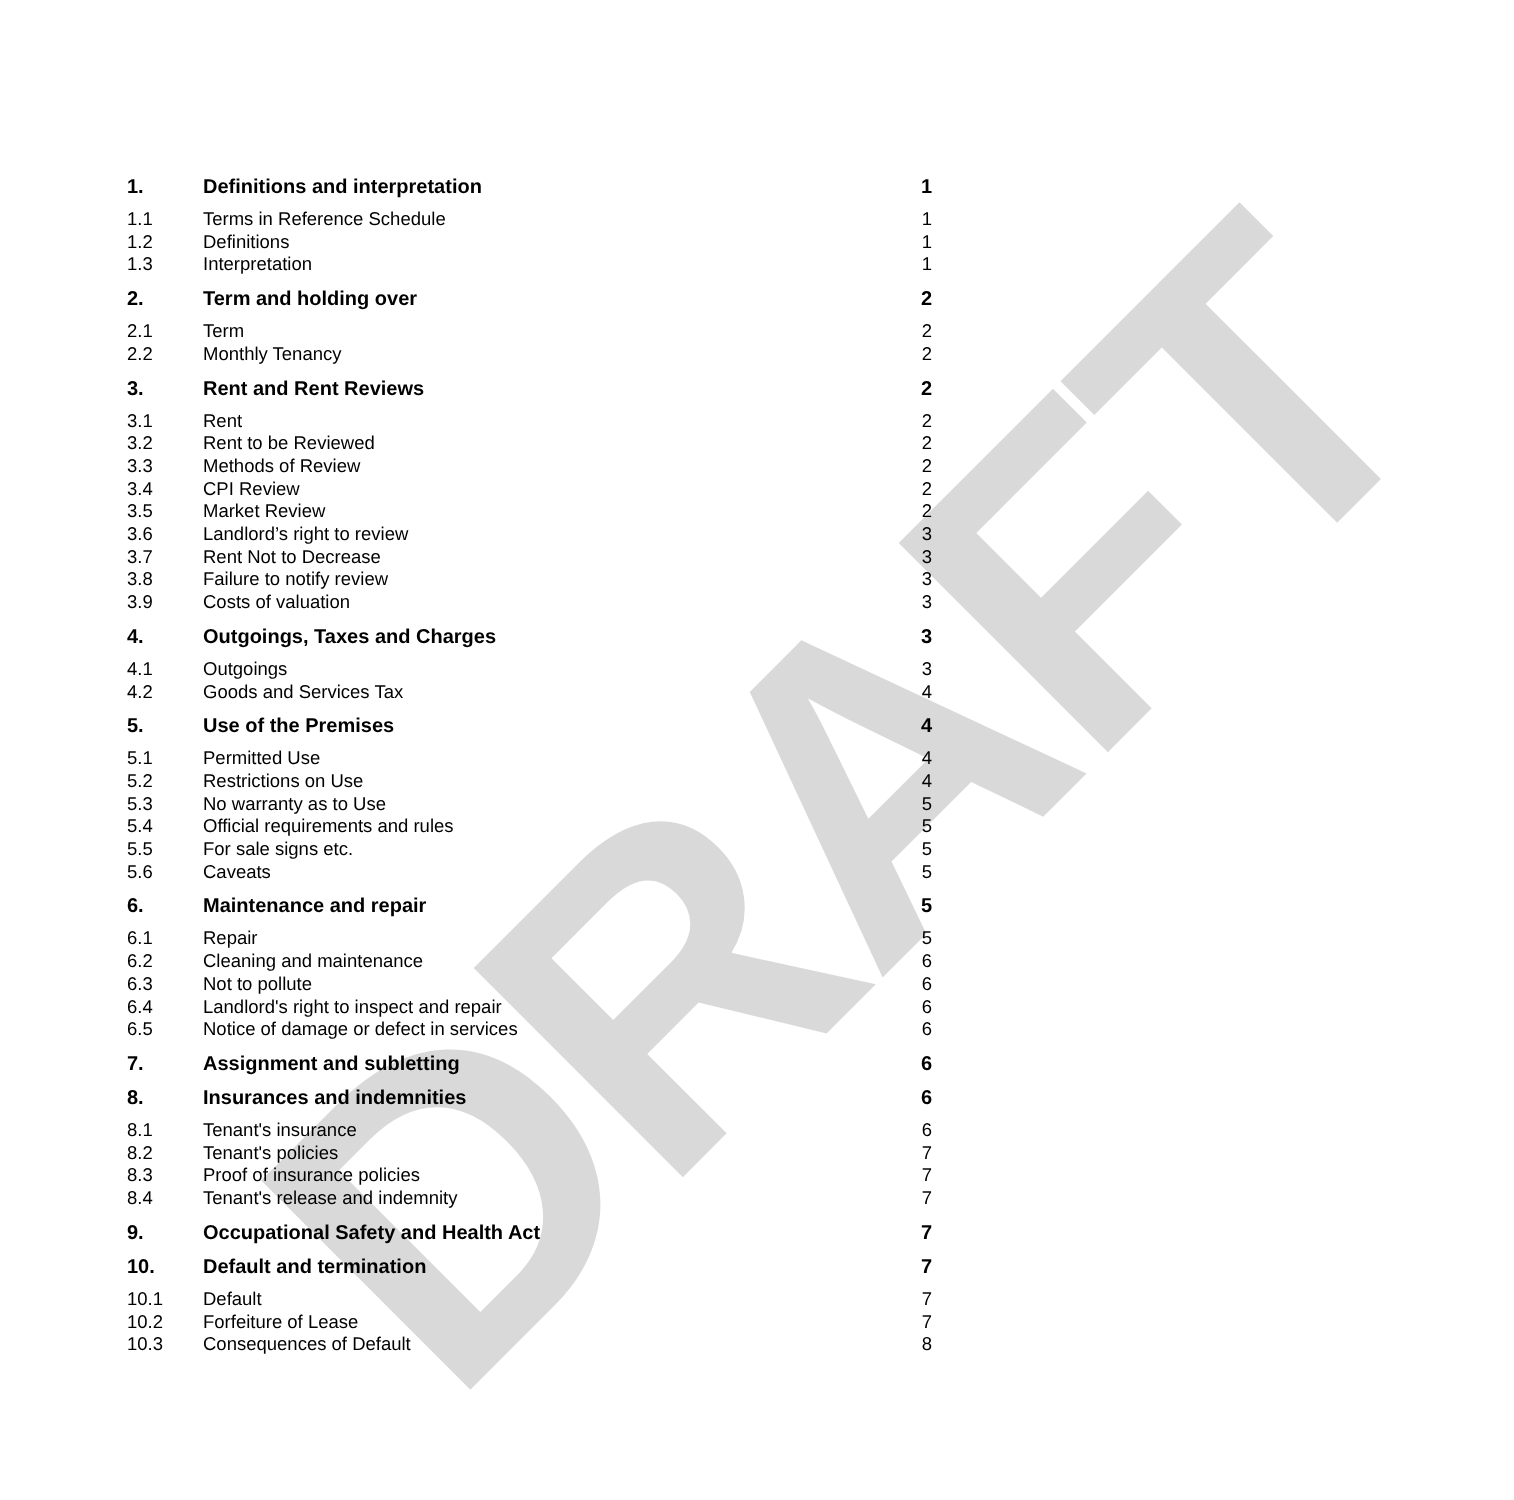DRAFT
1. Definitions and interpretation 1
1.1 Terms in Reference Schedule 1
1.2 Definitions 1
1.3 Interpretation 1
2. Term and holding over 2
2.1 Term 2
2.2 Monthly Tenancy 2
3. Rent and Rent Reviews 2
3.1 Rent 2
3.2 Rent to be Reviewed 2
3.3 Methods of Review 2
3.4 CPI Review 2
3.5 Market Review 2
3.6 Landlord’s right to review 3
3.7 Rent Not to Decrease 3
3.8 Failure to notify review 3
3.9 Costs of valuation 3
4. Outgoings, Taxes and Charges 3
4.1 Outgoings 3
4.2 Goods and Services Tax 4
5. Use of the Premises 4
5.1 Permitted Use 4
5.2 Restrictions on Use 4
5.3 No warranty as to Use 5
5.4 Official requirements and rules 5
5.5 For sale signs etc. 5
5.6 Caveats 5
6. Maintenance and repair 5
6.1 Repair 5
6.2 Cleaning and maintenance 6
6.3 Not to pollute 6
6.4 Landlord's right to inspect and repair 6
6.5 Notice of damage or defect in services 6
7. Assignment and subletting 6
8. Insurances and indemnities 6
8.1 Tenant's insurance 6
8.2 Tenant's policies 7
8.3 Proof of insurance policies 7
8.4 Tenant's release and indemnity 7
9. Occupational Safety and Health Act 7
10. Default and termination 7
10.1 Default 7
10.2 Forfeiture of Lease 7
10.3 Consequences of Default 8